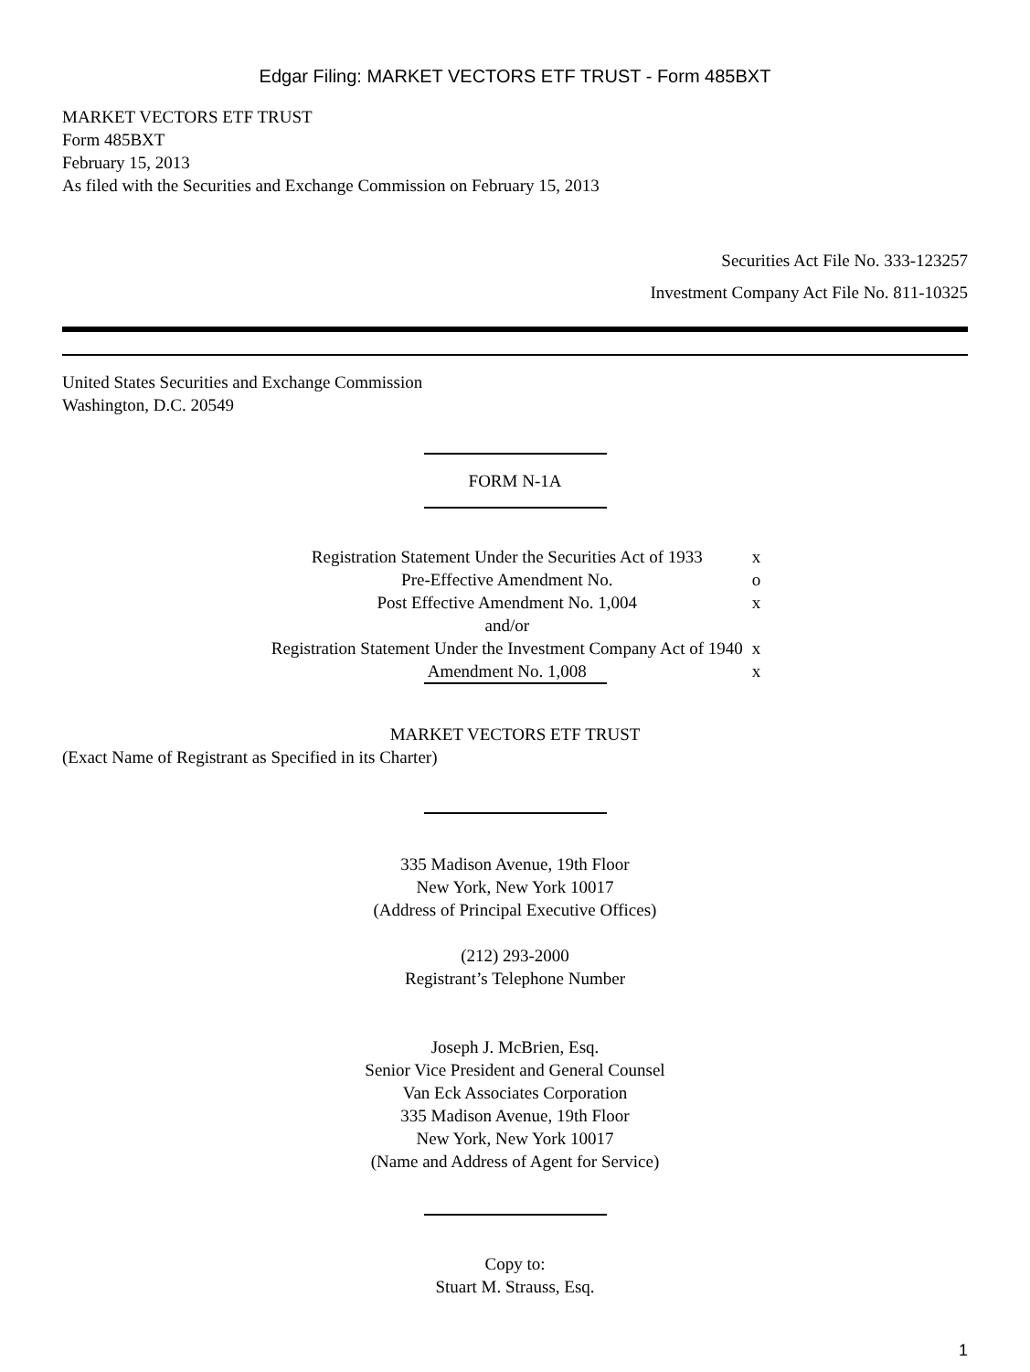Edgar Filing: MARKET VECTORS ETF TRUST - Form 485BXT
MARKET VECTORS ETF TRUST
Form 485BXT
February 15, 2013
As filed with the Securities and Exchange Commission on February 15, 2013
Securities Act File No. 333-123257
Investment Company Act File No. 811-10325
United States Securities and Exchange Commission
Washington, D.C. 20549
FORM N-1A
| Registration Statement Under the Securities Act of 1933 | x |
| Pre-Effective Amendment No. | o |
| Post Effective Amendment No. 1,004 | x |
| and/or | |
| Registration Statement Under the Investment Company Act of 1940 | x |
| Amendment No. 1,008 | x |
MARKET VECTORS ETF TRUST
(Exact Name of Registrant as Specified in its Charter)
335 Madison Avenue, 19th Floor
New York, New York 10017
(Address of Principal Executive Offices)
(212) 293-2000
Registrant’s Telephone Number
Joseph J. McBrien, Esq.
Senior Vice President and General Counsel
Van Eck Associates Corporation
335 Madison Avenue, 19th Floor
New York, New York 10017
(Name and Address of Agent for Service)
Copy to:
Stuart M. Strauss, Esq.
1